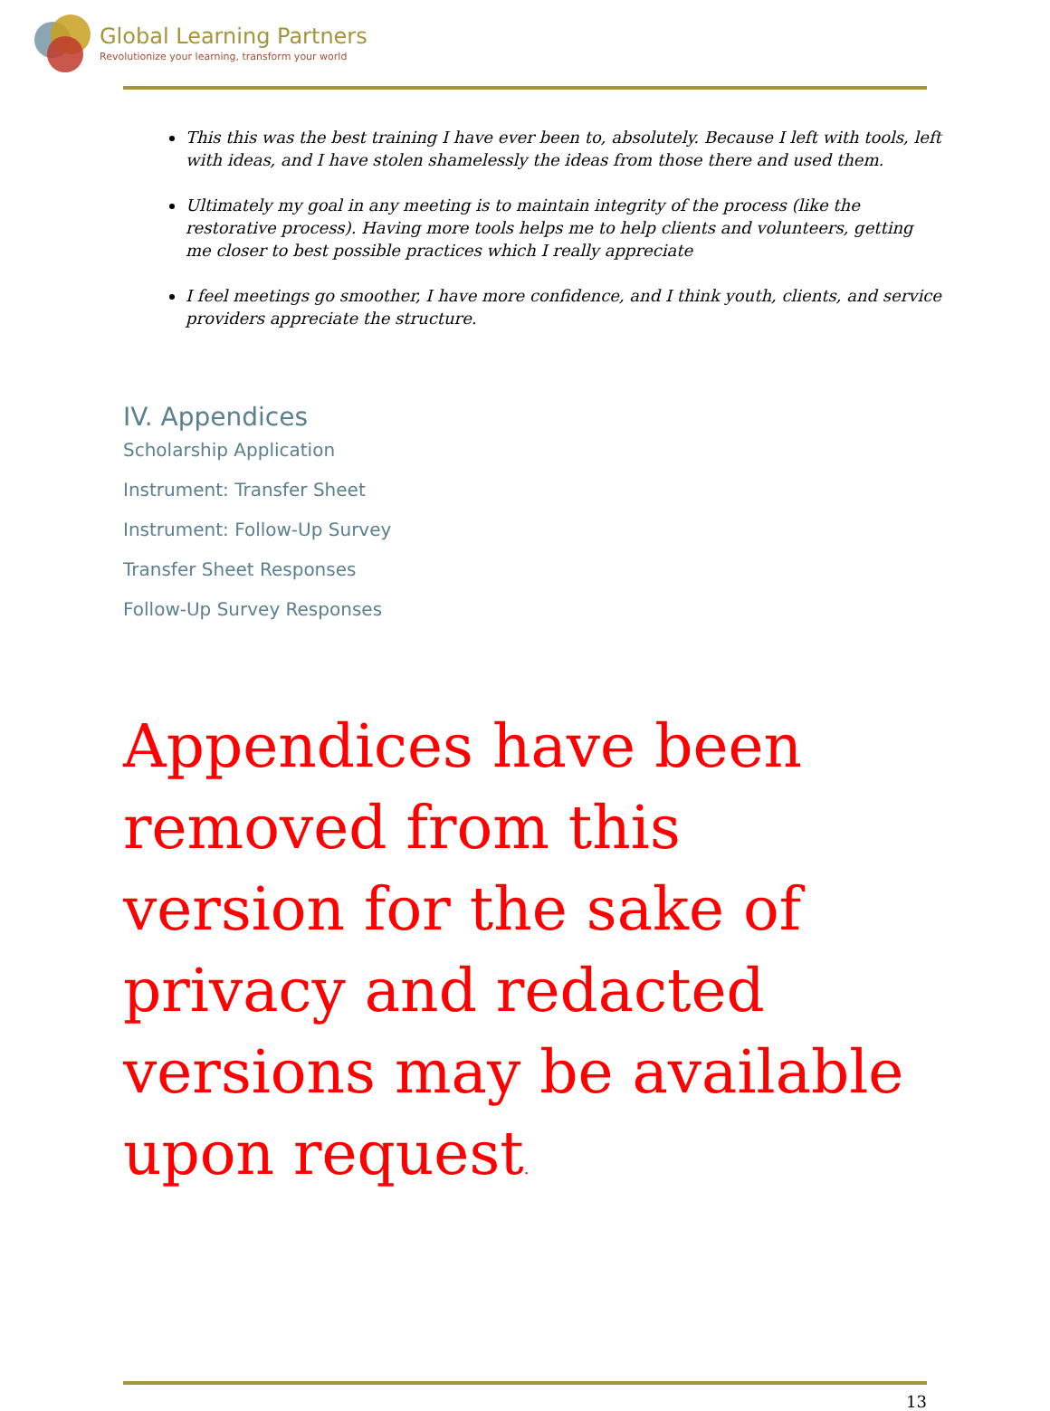Global Learning Partners
Revolutionize your learning, transform your world
This this was the best training I have ever been to, absolutely. Because I left with tools, left with ideas, and I have stolen shamelessly the ideas from those there and used them.
Ultimately my goal in any meeting is to maintain integrity of the process (like the restorative process). Having more tools helps me to help clients and volunteers, getting me closer to best possible practices which I really appreciate
I feel meetings go smoother, I have more confidence, and I think youth, clients, and service providers appreciate the structure.
IV. Appendices
Scholarship Application
Instrument: Transfer Sheet
Instrument: Follow-Up Survey
Transfer Sheet Responses
Follow-Up Survey Responses
Appendices have been removed from this version for the sake of privacy and redacted versions may be available upon request.
13